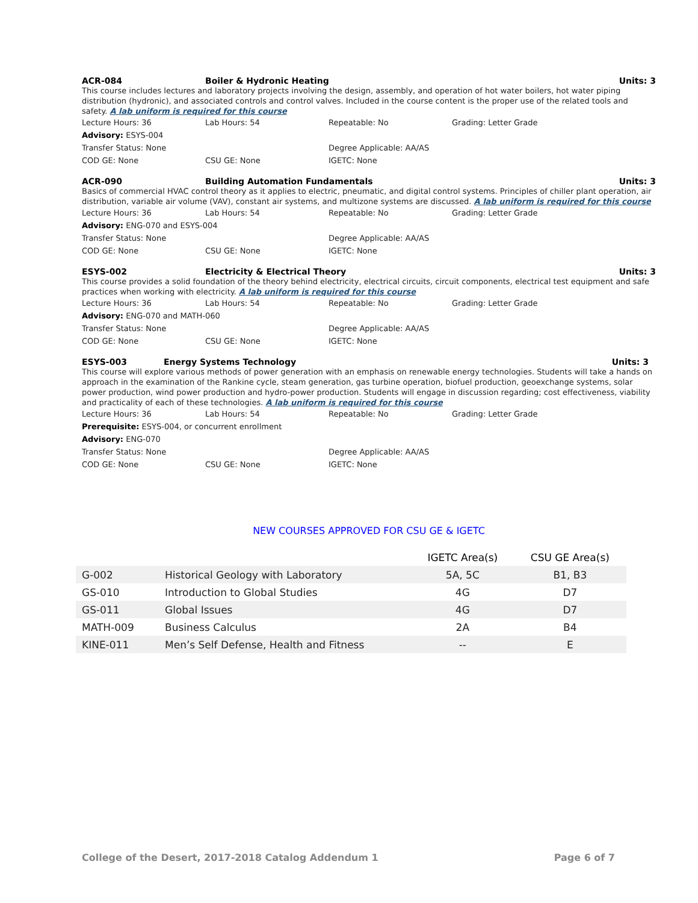ACR-084 Boiler & Hydronic Heating Units: 3
This course includes lectures and laboratory projects involving the design, assembly, and operation of hot water boilers, hot water piping distribution (hydronic), and associated controls and control valves. Included in the course content is the proper use of the related tools and safety. A lab uniform is required for this course
Lecture Hours: 36 Lab Hours: 54 Repeatable: No Grading: Letter Grade
Advisory: ESYS-004
Transfer Status: None Degree Applicable: AA/AS
COD GE: None CSU GE: None IGETC: None
ACR-090 Building Automation Fundamentals
Units: 3
Basics of commercial HVAC control theory as it applies to electric, pneumatic, and digital control systems. Principles of chiller plant operation, air distribution, variable air volume (VAV), constant air systems, and multizone systems are discussed. A lab uniform is required for this course
Lecture Hours: 36 Lab Hours: 54 Repeatable: No Grading: Letter Grade
Advisory: ENG-070 and ESYS-004
Transfer Status: None Degree Applicable: AA/AS
COD GE: None CSU GE: None IGETC: None
ESYS-002 Electricity & Electrical Theory
Units: 3
This course provides a solid foundation of the theory behind electricity, electrical circuits, circuit components, electrical test equipment and safe practices when working with electricity. A lab uniform is required for this course
Lecture Hours: 36 Lab Hours: 54 Repeatable: No Grading: Letter Grade
Advisory: ENG-070 and MATH-060
Transfer Status: None Degree Applicable: AA/AS
COD GE: None CSU GE: None IGETC: None
ESYS-003 Energy Systems Technology Units: 3
This course will explore various methods of power generation with an emphasis on renewable energy technologies. Students will take a hands on approach in the examination of the Rankine cycle, steam generation, gas turbine operation, biofuel production, geoexchange systems, solar power production, wind power production and hydro-power production. Students will engage in discussion regarding; cost effectiveness, viability and practicality of each of these technologies. A lab uniform is required for this course
Lecture Hours: 36 Lab Hours: 54 Repeatable: No Grading: Letter Grade
Prerequisite: ESYS-004, or concurrent enrollment
Advisory: ENG-070
Transfer Status: None Degree Applicable: AA/AS
COD GE: None CSU GE: None IGETC: None
NEW COURSES APPROVED FOR CSU GE & IGETC
| | | IGETC Area(s) | CSU GE Area(s) |
| --- | --- | --- | --- |
| G-002 | Historical Geology with Laboratory | 5A, 5C | B1, B3 |
| GS-010 | Introduction to Global Studies | 4G | D7 |
| GS-011 | Global Issues | 4G | D7 |
| MATH-009 | Business Calculus | 2A | B4 |
| KINE-011 | Men’s Self Defense, Health and Fitness | -- | E |
College of the Desert, 2017-2018 Catalog Addendum 1 Page 6 of 7